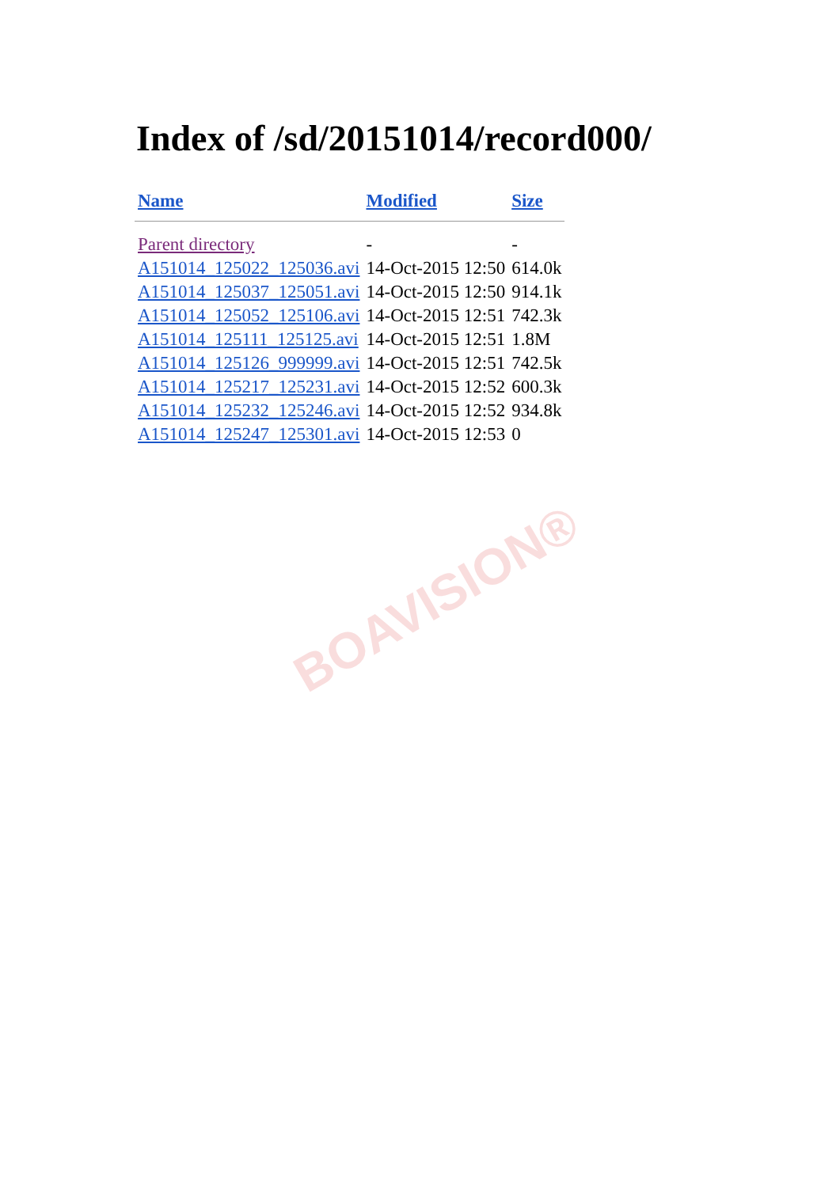Index of /sd/20151014/record000/
| Name | Modified | Size |
| --- | --- | --- |
| Parent directory | - | - |
| A151014_125022_125036.avi | 14-Oct-2015 12:50 | 614.0k |
| A151014_125037_125051.avi | 14-Oct-2015 12:50 | 914.1k |
| A151014_125052_125106.avi | 14-Oct-2015 12:51 | 742.3k |
| A151014_125111_125125.avi | 14-Oct-2015 12:51 | 1.8M |
| A151014_125126_999999.avi | 14-Oct-2015 12:51 | 742.5k |
| A151014_125217_125231.avi | 14-Oct-2015 12:52 | 600.3k |
| A151014_125232_125246.avi | 14-Oct-2015 12:52 | 934.8k |
| A151014_125247_125301.avi | 14-Oct-2015 12:53 | 0 |
BOAVISION®